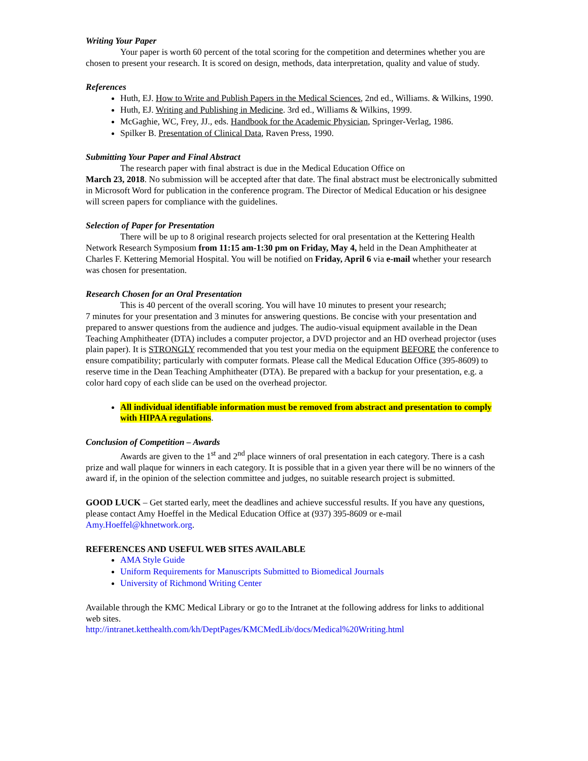Writing Your Paper
Your paper is worth 60 percent of the total scoring for the competition and determines whether you are chosen to present your research. It is scored on design, methods, data interpretation, quality and value of study.
References
Huth, EJ. How to Write and Publish Papers in the Medical Sciences, 2nd ed., Williams. & Wilkins, 1990.
Huth, EJ. Writing and Publishing in Medicine. 3rd ed., Williams & Wilkins, 1999.
McGaghie, WC, Frey, JJ., eds. Handbook for the Academic Physician, Springer-Verlag, 1986.
Spilker B. Presentation of Clinical Data, Raven Press, 1990.
Submitting Your Paper and Final Abstract
The research paper with final abstract is due in the Medical Education Office on
March 23, 2018. No submission will be accepted after that date. The final abstract must be electronically submitted in Microsoft Word for publication in the conference program. The Director of Medical Education or his designee will screen papers for compliance with the guidelines.
Selection of Paper for Presentation
There will be up to 8 original research projects selected for oral presentation at the Kettering Health Network Research Symposium from 11:15 am-1:30 pm on Friday, May 4, held in the Dean Amphitheater at Charles F. Kettering Memorial Hospital. You will be notified on Friday, April 6 via e-mail whether your research was chosen for presentation.
Research Chosen for an Oral Presentation
This is 40 percent of the overall scoring. You will have 10 minutes to present your research;
7 minutes for your presentation and 3 minutes for answering questions. Be concise with your presentation and prepared to answer questions from the audience and judges. The audio-visual equipment available in the Dean Teaching Amphitheater (DTA) includes a computer projector, a DVD projector and an HD overhead projector (uses plain paper). It is STRONGLY recommended that you test your media on the equipment BEFORE the conference to ensure compatibility; particularly with computer formats. Please call the Medical Education Office (395-8609) to reserve time in the Dean Teaching Amphitheater (DTA). Be prepared with a backup for your presentation, e.g. a color hard copy of each slide can be used on the overhead projector.
All individual identifiable information must be removed from abstract and presentation to comply with HIPAA regulations.
Conclusion of Competition – Awards
Awards are given to the 1<sup>st</sup> and 2<sup>nd</sup> place winners of oral presentation in each category. There is a cash prize and wall plaque for winners in each category. It is possible that in a given year there will be no winners of the award if, in the opinion of the selection committee and judges, no suitable research project is submitted.
GOOD LUCK – Get started early, meet the deadlines and achieve successful results. If you have any questions, please contact Amy Hoeffel in the Medical Education Office at (937) 395-8609 or e-mail Amy.Hoeffel@khnetwork.org.
REFERENCES AND USEFUL WEB SITES AVAILABLE
AMA Style Guide
Uniform Requirements for Manuscripts Submitted to Biomedical Journals
University of Richmond Writing Center
Available through the KMC Medical Library or go to the Intranet at the following address for links to additional web sites.
http://intranet.ketthealth.com/kh/DeptPages/KMCMedLib/docs/Medical%20Writing.html